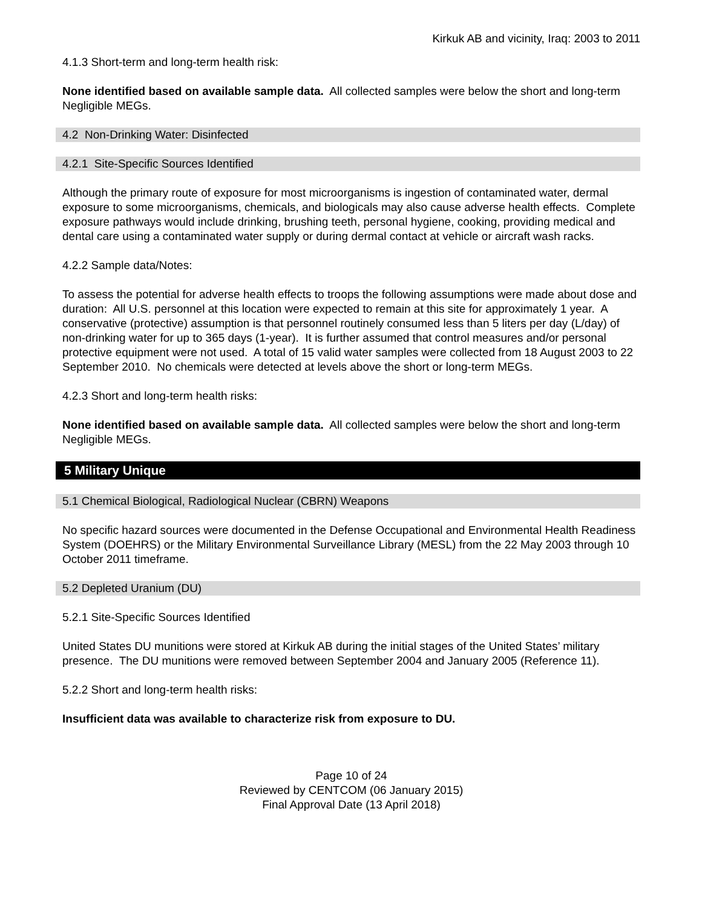Kirkuk AB and vicinity, Iraq: 2003 to 2011
4.1.3 Short-term and long-term health risk:
None identified based on available sample data. All collected samples were below the short and long-term Negligible MEGs.
4.2 Non-Drinking Water: Disinfected
4.2.1 Site-Specific Sources Identified
Although the primary route of exposure for most microorganisms is ingestion of contaminated water, dermal exposure to some microorganisms, chemicals, and biologicals may also cause adverse health effects. Complete exposure pathways would include drinking, brushing teeth, personal hygiene, cooking, providing medical and dental care using a contaminated water supply or during dermal contact at vehicle or aircraft wash racks.
4.2.2 Sample data/Notes:
To assess the potential for adverse health effects to troops the following assumptions were made about dose and duration: All U.S. personnel at this location were expected to remain at this site for approximately 1 year. A conservative (protective) assumption is that personnel routinely consumed less than 5 liters per day (L/day) of non-drinking water for up to 365 days (1-year). It is further assumed that control measures and/or personal protective equipment were not used. A total of 15 valid water samples were collected from 18 August 2003 to 22 September 2010. No chemicals were detected at levels above the short or long-term MEGs.
4.2.3 Short and long-term health risks:
None identified based on available sample data. All collected samples were below the short and long-term Negligible MEGs.
5 Military Unique
5.1 Chemical Biological, Radiological Nuclear (CBRN) Weapons
No specific hazard sources were documented in the Defense Occupational and Environmental Health Readiness System (DOEHRS) or the Military Environmental Surveillance Library (MESL) from the 22 May 2003 through 10 October 2011 timeframe.
5.2 Depleted Uranium (DU)
5.2.1 Site-Specific Sources Identified
United States DU munitions were stored at Kirkuk AB during the initial stages of the United States’ military presence. The DU munitions were removed between September 2004 and January 2005 (Reference 11).
5.2.2 Short and long-term health risks:
Insufficient data was available to characterize risk from exposure to DU.
Page 10 of 24
Reviewed by CENTCOM (06 January 2015)
Final Approval Date (13 April 2018)